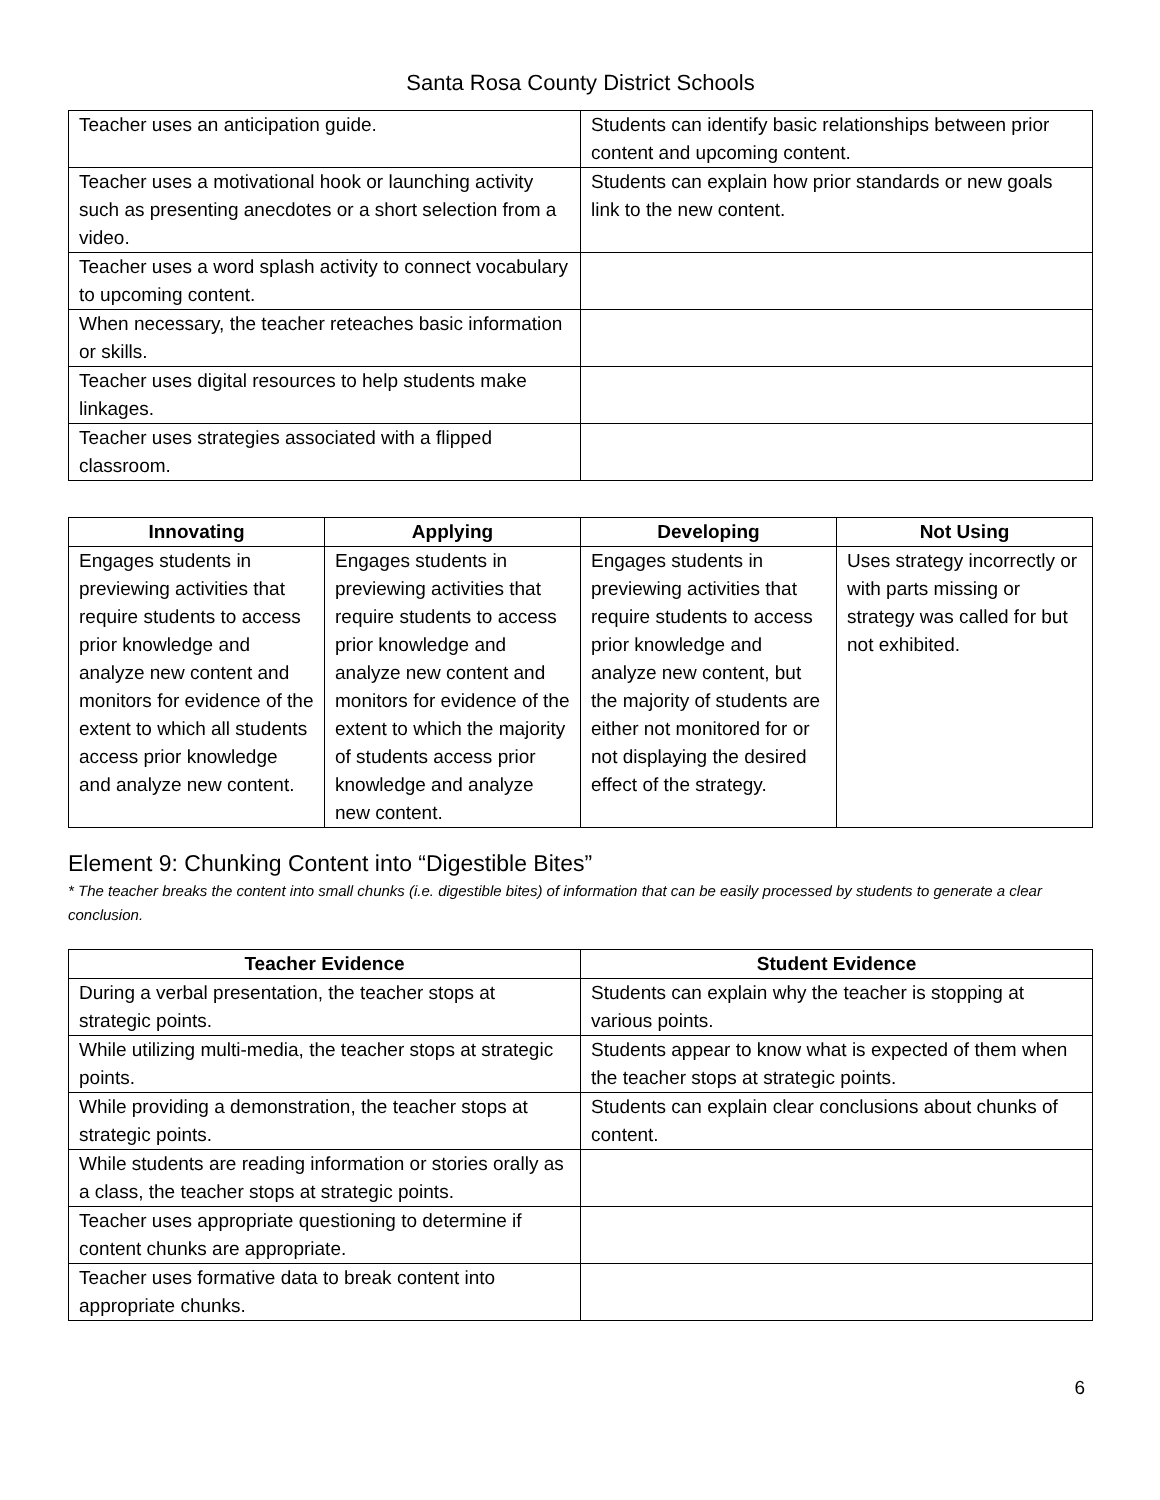Santa Rosa County District Schools
| Teacher uses an anticipation guide. | Students can identify basic relationships between prior content and upcoming content. |
| Teacher uses a motivational hook or launching activity such as presenting anecdotes or a short selection from a video. | Students can explain how prior standards or new goals link to the new content. |
| Teacher uses a word splash activity to connect vocabulary to upcoming content. | |
| When necessary, the teacher reteaches basic information or skills. | |
| Teacher uses digital resources to help students make linkages. | |
| Teacher uses strategies associated with a flipped classroom. | |
| Innovating | Applying | Developing | Not Using |
| --- | --- | --- | --- |
| Engages students in previewing activities that require students to access prior knowledge and analyze new content and monitors for evidence of the extent to which all students access prior knowledge and analyze new content. | Engages students in previewing activities that require students to access prior knowledge and analyze new content and monitors for evidence of the extent to which the majority of students access prior knowledge and analyze new content. | Engages students in previewing activities that require students to access prior knowledge and analyze new content, but the majority of students are either not monitored for or not displaying the desired effect of the strategy. | Uses strategy incorrectly or with parts missing or strategy was called for but not exhibited. |
Element 9: Chunking Content into “Digestible Bites”
* The teacher breaks the content into small chunks (i.e. digestible bites) of information that can be easily processed by students to generate a clear conclusion.
| Teacher Evidence | Student Evidence |
| --- | --- |
| During a verbal presentation, the teacher stops at strategic points. | Students can explain why the teacher is stopping at various points. |
| While utilizing multi-media, the teacher stops at strategic points. | Students appear to know what is expected of them when the teacher stops at strategic points. |
| While providing a demonstration, the teacher stops at strategic points. | Students can explain clear conclusions about chunks of content. |
| While students are reading information or stories orally as a class, the teacher stops at strategic points. | |
| Teacher uses appropriate questioning to determine if content chunks are appropriate. | |
| Teacher uses formative data to break content into appropriate chunks. | |
6